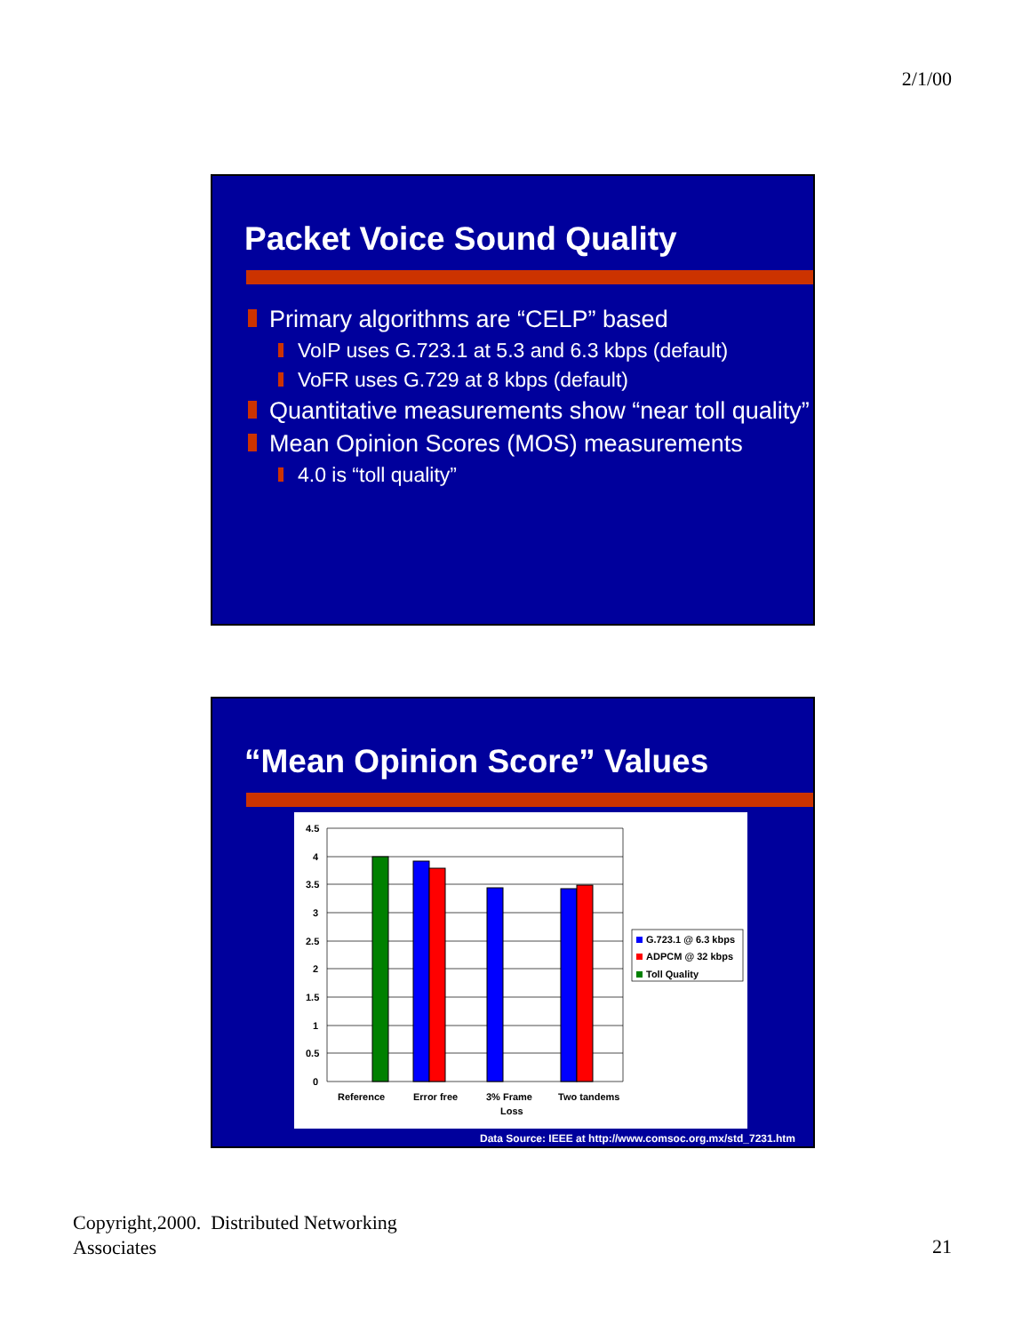2/1/00
Packet Voice Sound Quality
Primary algorithms are “CELP” based
VoIP uses G.723.1 at 5.3 and 6.3 kbps (default)
VoFR uses G.729 at 8 kbps (default)
Quantitative measurements show “near toll quality”
Mean Opinion Scores (MOS) measurements
4.0 is “toll quality”
“Mean Opinion Score” Values
4.5
4
3.5
3
2.5
2
1.5
1
0.5
0
Reference
Error free
3% Frame
Loss
Two tandems
G.723.1 @ 6.3 kbps
ADPCM @ 32 kbps
Toll Quality
Data Source: IEEE at http://www.comsoc.org.mx/std_7231.htm
Copyright,2000. Distributed Networking
Associates
21